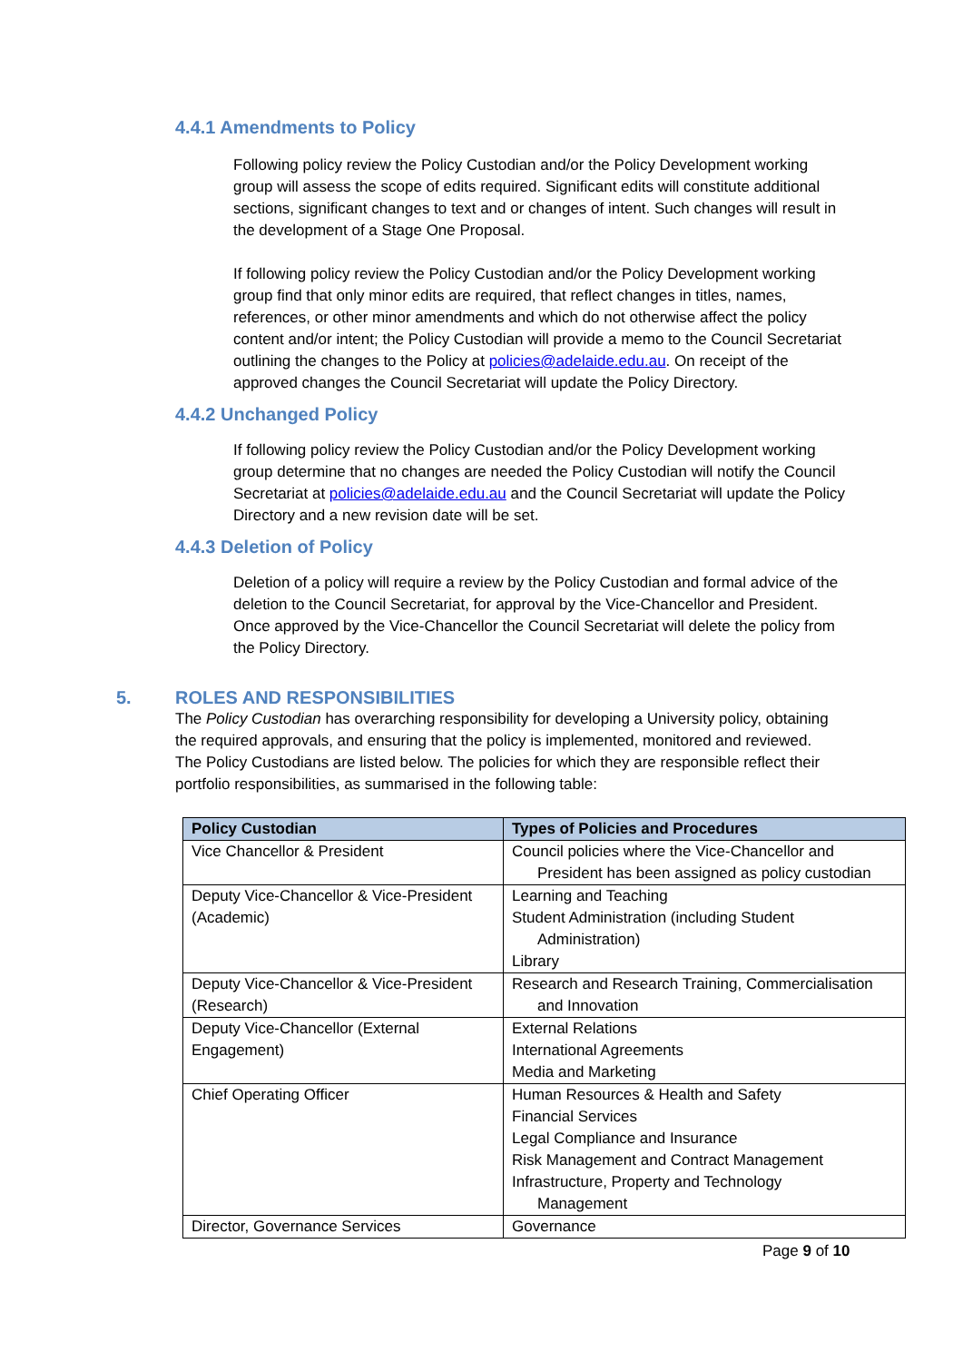4.4.1 Amendments to Policy
Following policy review the Policy Custodian and/or the Policy Development working group will assess the scope of edits required. Significant edits will constitute additional sections, significant changes to text and or changes of intent. Such changes will result in the development of a Stage One Proposal.
If following policy review the Policy Custodian and/or the Policy Development working group find that only minor edits are required, that reflect changes in titles, names, references, or other minor amendments and which do not otherwise affect the policy content and/or intent; the Policy Custodian will provide a memo to the Council Secretariat outlining the changes to the Policy at policies@adelaide.edu.au. On receipt of the approved changes the Council Secretariat will update the Policy Directory.
4.4.2 Unchanged Policy
If following policy review the Policy Custodian and/or the Policy Development working group determine that no changes are needed the Policy Custodian will notify the Council Secretariat at policies@adelaide.edu.au and the Council Secretariat will update the Policy Directory and a new revision date will be set.
4.4.3 Deletion of Policy
Deletion of a policy will require a review by the Policy Custodian and formal advice of the deletion to the Council Secretariat, for approval by the Vice-Chancellor and President. Once approved by the Vice-Chancellor the Council Secretariat will delete the policy from the Policy Directory.
5. ROLES AND RESPONSIBILITIES
The Policy Custodian has overarching responsibility for developing a University policy, obtaining the required approvals, and ensuring that the policy is implemented, monitored and reviewed. The Policy Custodians are listed below. The policies for which they are responsible reflect their portfolio responsibilities, as summarised in the following table:
| Policy Custodian | Types of Policies and Procedures |
| --- | --- |
| Vice Chancellor & President | Council policies where the Vice-Chancellor and President has been assigned as policy custodian |
| Deputy Vice-Chancellor & Vice-President (Academic) | Learning and Teaching Student Administration (including Student Administration) Library |
| Deputy Vice-Chancellor & Vice-President (Research) | Research and Research Training, Commercialisation and Innovation |
| Deputy Vice-Chancellor (External Engagement) | External Relations International Agreements Media and Marketing |
| Chief Operating Officer | Human Resources & Health and Safety Financial Services Legal Compliance and Insurance Risk Management and Contract Management Infrastructure, Property and Technology Management |
| Director, Governance Services | Governance |
Page 9 of 10